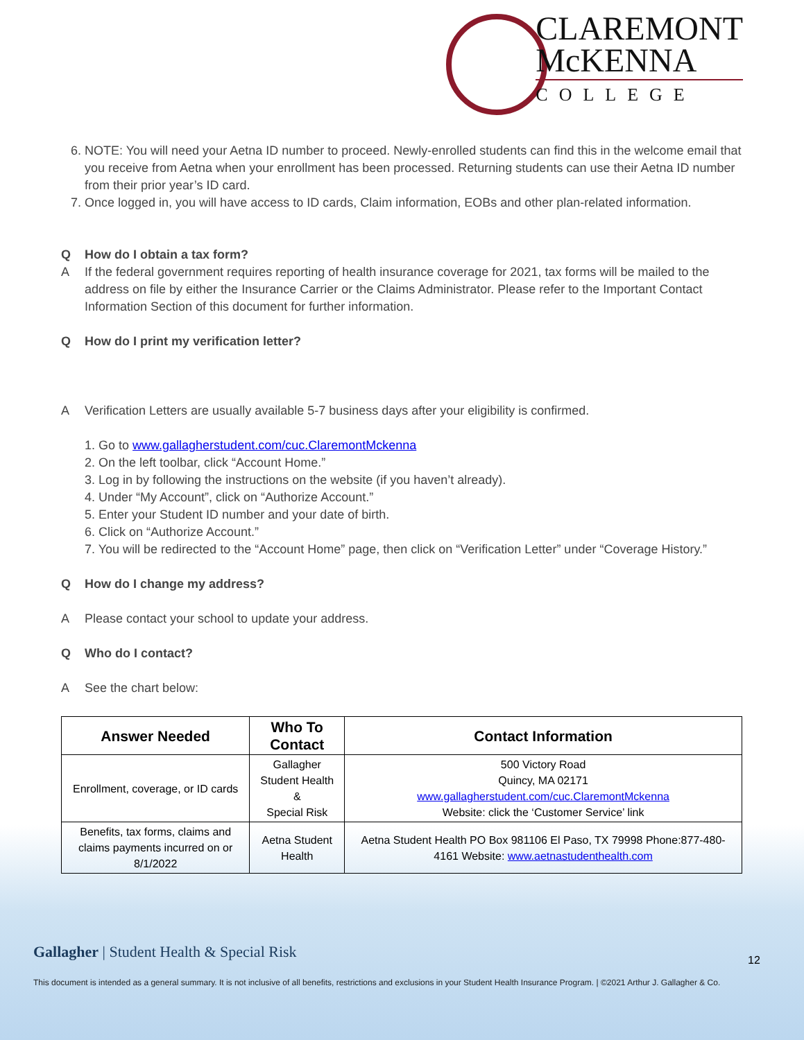CLAREMONT
McKENNA
COLLEGE
6. NOTE: You will need your Aetna ID number to proceed. Newly-enrolled students can find this in the welcome email that you receive from Aetna when your enrollment has been processed. Returning students can use their Aetna ID number from their prior year’s ID card.
7. Once logged in, you will have access to ID cards, Claim information, EOBs and other plan-related information.
Q How do I obtain a tax form?
A If the federal government requires reporting of health insurance coverage for 2021, tax forms will be mailed to the address on file by either the Insurance Carrier or the Claims Administrator. Please refer to the Important Contact Information Section of this document for further information.
Q How do I print my verification letter?
A Verification Letters are usually available 5-7 business days after your eligibility is confirmed.
1. Go to www.gallagherstudent.com/cuc.ClaremontMckenna
2. On the left toolbar, click “Account Home.”
3. Log in by following the instructions on the website (if you haven’t already).
4. Under “My Account”, click on “Authorize Account.”
5. Enter your Student ID number and your date of birth.
6. Click on “Authorize Account.”
7. You will be redirected to the “Account Home” page, then click on “Verification Letter” under “Coverage History.”
Q How do I change my address?
A Please contact your school to update your address.
Q Who do I contact?
A See the chart below:
| Answer Needed | Who To Contact | Contact Information |
| --- | --- | --- |
| Enrollment, coverage, or ID cards | Gallagher Student Health & Special Risk | 500 Victory Road Quincy, MA 02171 www.gallagherstudent.com/cuc.ClaremontMckenna Website: click the ‘Customer Service’ link |
| Benefits, tax forms, claims and claims payments incurred on or 8/1/2022 | Aetna Student Health | Aetna Student Health PO Box 981106 El Paso, TX 79998 Phone:877-480-4161 Website: www.aetnastudenthealth.com |
Gallagher | Student Health & Special Risk
12
This document is intended as a general summary. It is not inclusive of all benefits, restrictions and exclusions in your Student Health Insurance Program. | ©2021 Arthur J. Gallagher & Co.